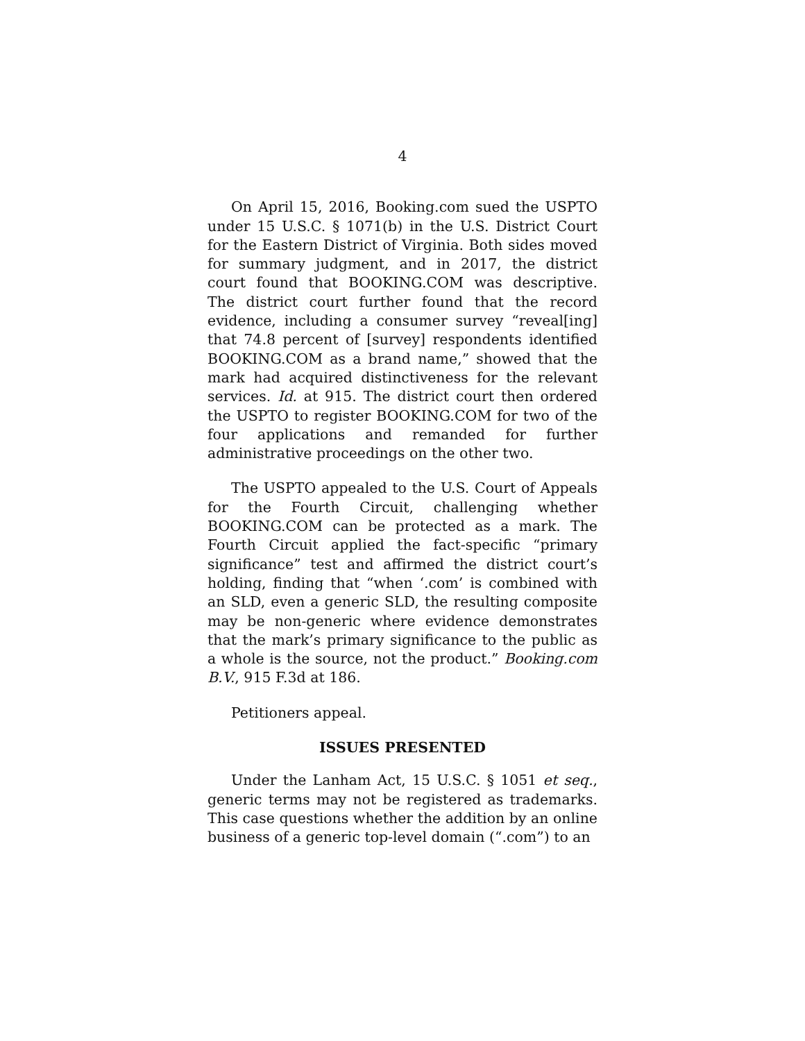4
On April 15, 2016, Booking.com sued the USPTO under 15 U.S.C. § 1071(b) in the U.S. District Court for the Eastern District of Virginia. Both sides moved for summary judgment, and in 2017, the district court found that BOOKING.COM was descriptive. The district court further found that the record evidence, including a consumer survey “reveal[ing] that 74.8 percent of [survey] respondents identified BOOKING.COM as a brand name,” showed that the mark had acquired distinctiveness for the relevant services. Id. at 915. The district court then ordered the USPTO to register BOOKING.COM for two of the four applications and remanded for further administrative proceedings on the other two.
The USPTO appealed to the U.S. Court of Appeals for the Fourth Circuit, challenging whether BOOKING.COM can be protected as a mark. The Fourth Circuit applied the fact-specific “primary significance” test and affirmed the district court’s holding, finding that “when ‘.com’ is combined with an SLD, even a generic SLD, the resulting composite may be non-generic where evidence demonstrates that the mark’s primary significance to the public as a whole is the source, not the product.” Booking.com B.V., 915 F.3d at 186.
Petitioners appeal.
ISSUES PRESENTED
Under the Lanham Act, 15 U.S.C. § 1051 et seq., generic terms may not be registered as trademarks. This case questions whether the addition by an online business of a generic top-level domain (“.com”) to an